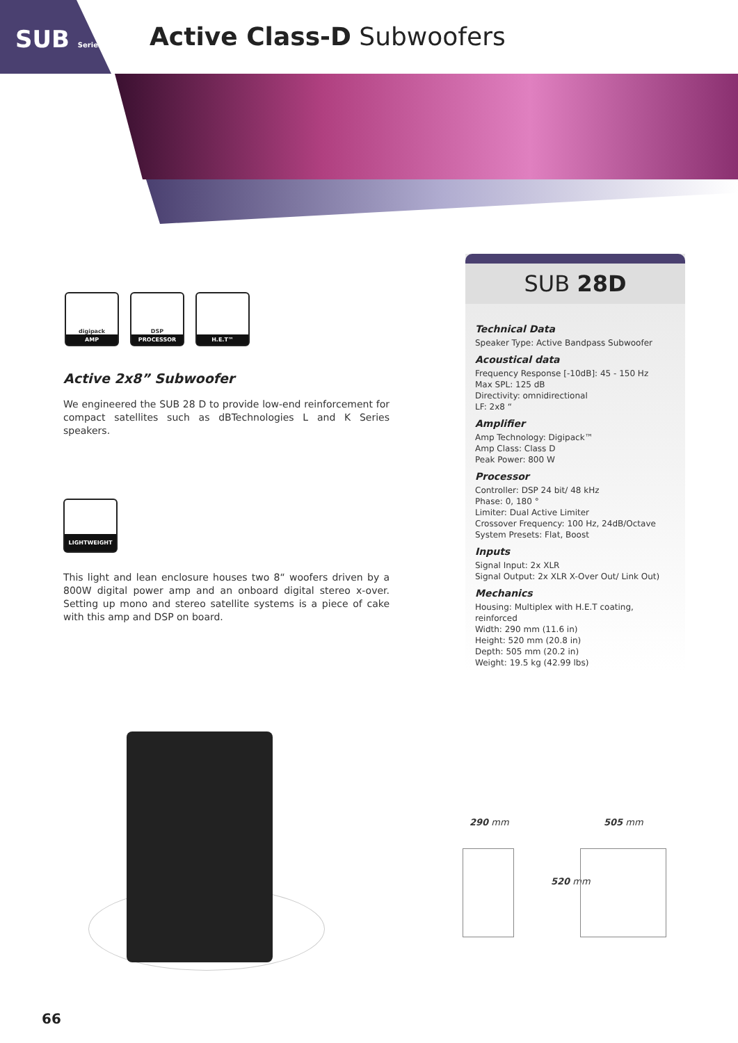SUB Series Active Class-D Subwoofers
digipack
AMP
DSP
PROCESSOR
H.E.T™
Active 2x8” Subwoofer
We engineered the SUB 28 D to provide low-end reinforcement for compact satellites such as dBTechnologies L and K Series speakers.
LIGHTWEIGHT
This light and lean enclosure houses two 8“ woofers driven by a 800W digital power amp and an onboard digital stereo x-over. Setting up mono and stereo satellite systems is a piece of cake with this amp and DSP on board.
SUB 28D
Technical Data
Speaker Type: Active Bandpass Subwoofer
Acoustical data
Frequency Response [-10dB]: 45 - 150 Hz
Max SPL: 125 dB
Directivity: omnidirectional
LF: 2x8 “
Amplifier
Amp Technology: Digipack™
Amp Class: Class D
Peak Power: 800 W
Processor
Controller: DSP 24 bit/ 48 kHz
Phase: 0, 180 °
Limiter: Dual Active Limiter
Crossover Frequency: 100 Hz, 24dB/Octave
System Presets: Flat, Boost
Inputs
Signal Input: 2x XLR
Signal Output: 2x XLR X-Over Out/ Link Out)
Mechanics
Housing: Multiplex with H.E.T coating, reinforced
Width: 290 mm (11.6 in)
Height: 520 mm (20.8 in)
Depth: 505 mm (20.2 in)
Weight: 19.5 kg (42.99 lbs)
290 mm 505 mm
520 mm
66